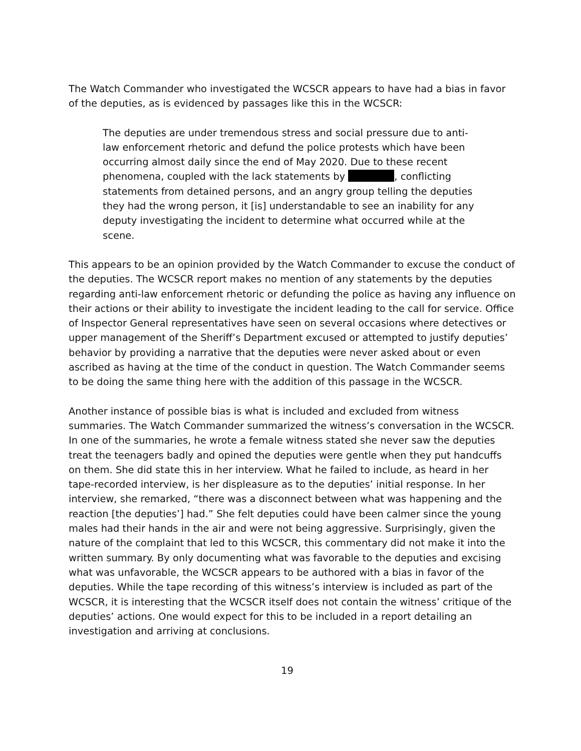The Watch Commander who investigated the WCSCR appears to have had a bias in favor of the deputies, as is evidenced by passages like this in the WCSCR:
The deputies are under tremendous stress and social pressure due to anti-law enforcement rhetoric and defund the police protests which have been occurring almost daily since the end of May 2020. Due to these recent phenomena, coupled with the lack statements by , conflicting statements from detained persons, and an angry group telling the deputies they had the wrong person, it [is] understandable to see an inability for any deputy investigating the incident to determine what occurred while at the scene.
This appears to be an opinion provided by the Watch Commander to excuse the conduct of the deputies. The WCSCR report makes no mention of any statements by the deputies regarding anti-law enforcement rhetoric or defunding the police as having any influence on their actions or their ability to investigate the incident leading to the call for service. Office of Inspector General representatives have seen on several occasions where detectives or upper management of the Sheriff’s Department excused or attempted to justify deputies’ behavior by providing a narrative that the deputies were never asked about or even ascribed as having at the time of the conduct in question. The Watch Commander seems to be doing the same thing here with the addition of this passage in the WCSCR.
Another instance of possible bias is what is included and excluded from witness summaries. The Watch Commander summarized the witness’s conversation in the WCSCR. In one of the summaries, he wrote a female witness stated she never saw the deputies treat the teenagers badly and opined the deputies were gentle when they put handcuffs on them. She did state this in her interview. What he failed to include, as heard in her tape-recorded interview, is her displeasure as to the deputies’ initial response. In her interview, she remarked, “there was a disconnect between what was happening and the reaction [the deputies’] had.” She felt deputies could have been calmer since the young males had their hands in the air and were not being aggressive. Surprisingly, given the nature of the complaint that led to this WCSCR, this commentary did not make it into the written summary. By only documenting what was favorable to the deputies and excising what was unfavorable, the WCSCR appears to be authored with a bias in favor of the deputies. While the tape recording of this witness’s interview is included as part of the WCSCR, it is interesting that the WCSCR itself does not contain the witness’ critique of the deputies’ actions. One would expect for this to be included in a report detailing an investigation and arriving at conclusions.
19